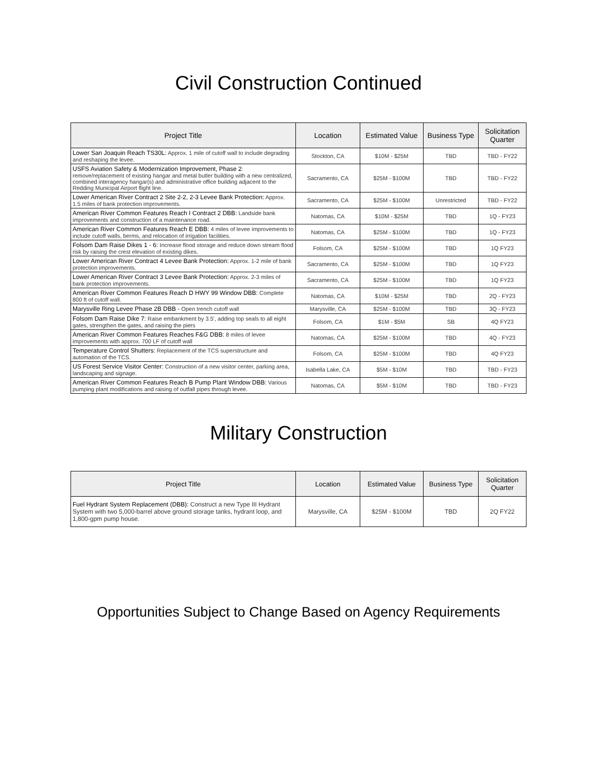Civil Construction Continued
| Project Title | Location | Estimated Value | Business Type | Solicitation Quarter |
| --- | --- | --- | --- | --- |
| Lower San Joaquin Reach TS30L: Approx. 1 mile of cutoff wall to include degrading and reshaping the levee. | Stockton, CA | $10M - $25M | TBD | TBD - FY22 |
| USFS Aviation Safety & Modernization Improvement, Phase 2 : remove/replacement of existing hangar and metal butler building with a new centralized, combined interagency hangar(s) and administrative office building adjacent to the Redding Municipal Airport flight line. | Sacramento, CA | $25M - $100M | TBD | TBD - FY22 |
| Lower American River Contract 2 Site 2-2, 2-3 Levee Bank Protection: Approx. 1.5 miles of bank protection improvements. | Sacramento, CA | $25M - $100M | Unrestricted | TBD - FY22 |
| American River Common Features Reach I Contract 2 DBB: Landside bank improvements and construction of a maintenance road. | Natomas, CA | $10M - $25M | TBD | 1Q - FY23 |
| American River Common Features Reach E DBB: 4 miles of levee improvements to include cutoff walls, berms, and relocation of irrigation facilities. | Natomas, CA | $25M - $100M | TBD | 1Q - FY23 |
| Folsom Dam Raise Dikes 1 - 6: Increase flood storage and reduce down stream flood risk by raising the crest elevation of existing dikes. | Folsom, CA | $25M - $100M | TBD | 1Q FY23 |
| Lower American River Contract 4 Levee Bank Protection: Approx. 1-2 mile of bank protection improvements. | Sacramento, CA | $25M - $100M | TBD | 1Q FY23 |
| Lower American River Contract 3 Levee Bank Protection: Approx. 2-3 miles of bank protection improvements. | Sacramento, CA | $25M - $100M | TBD | 1Q FY23 |
| American River Common Features Reach D HWY 99 Window DBB: Complete 800 ft of cutoff wall. | Natomas, CA | $10M - $25M | TBD | 2Q - FY23 |
| Marysville Ring Levee Phase 2B DBB - Open trench cutoff wall | Marysville, CA | $25M - $100M | TBD | 3Q - FY23 |
| Folsom Dam Raise Dike 7: Raise embankment by 3.5', adding top seals to all eight gates, strengthen the gates, and raising the piers | Folsom, CA | $1M - $5M | SB | 4Q FY23 |
| American River Common Features Reaches F&G DBB: 8 miles of levee improvements with approx. 700 LF of cutoff wall | Natomas, CA | $25M - $100M | TBD | 4Q - FY23 |
| Temperature Control Shutters: Replacement of the TCS superstructure and automation of the TCS. | Folsom, CA | $25M - $100M | TBD | 4Q FY23 |
| US Forest Service Visitor Center: Construction of a new visitor center, parking area, landscaping and signage. | Isabella Lake, CA | $5M - $10M | TBD | TBD - FY23 |
| American River Common Features Reach B Pump Plant Window DBB: Various pumping plant modifications and raising of outfall pipes through levee. | Natomas, CA | $5M - $10M | TBD | TBD - FY23 |
Military Construction
| Project Title | Location | Estimated Value | Business Type | Solicitation Quarter |
| --- | --- | --- | --- | --- |
| Fuel Hydrant System Replacement (DBB): Construct a new Type III Hydrant System with two 5,000-barrel above ground storage tanks, hydrant loop, and 1,800-gpm pump house. | Marysville, CA | $25M - $100M | TBD | 2Q FY22 |
Opportunities Subject to Change Based on Agency Requirements